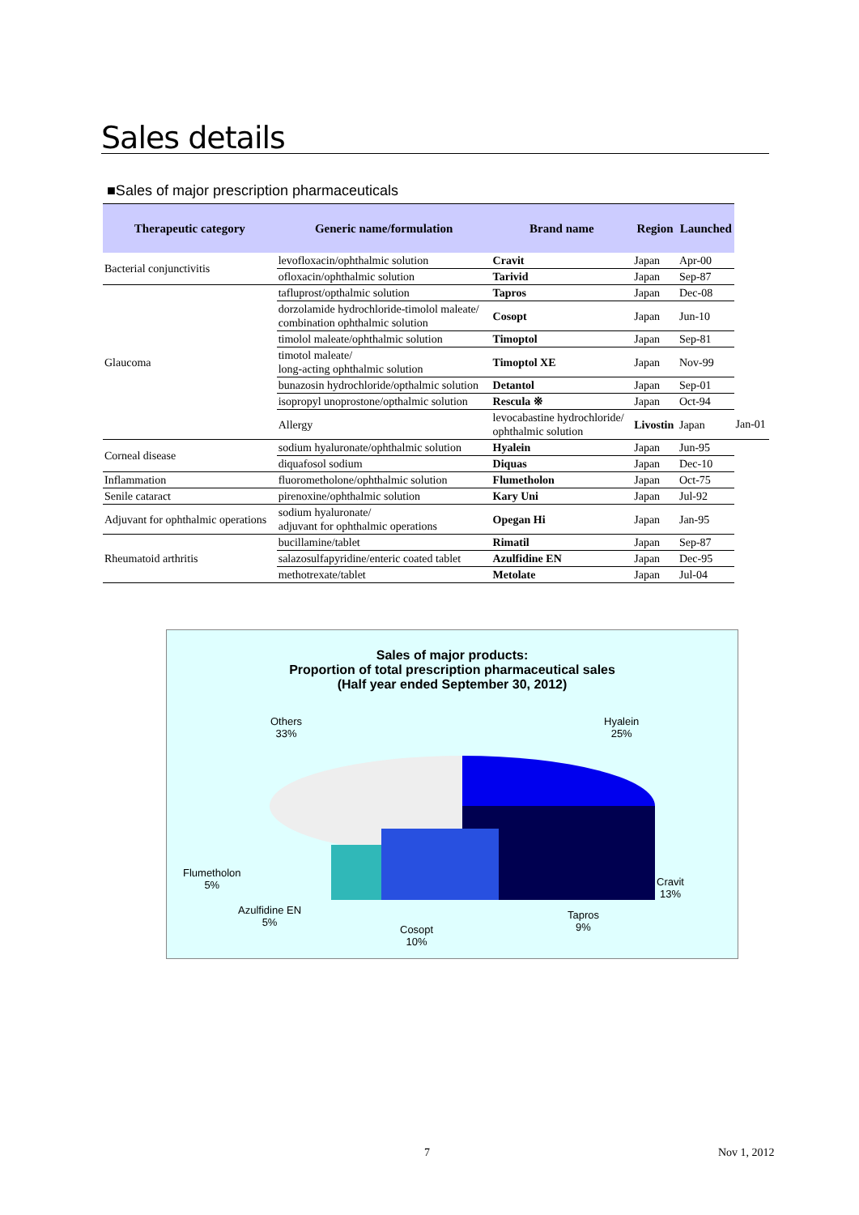Sales details
■Sales of major prescription pharmaceuticals
| Therapeutic category | Generic name/formulation | Brand name | Region | Launched | |
| --- | --- | --- | --- | --- | --- |
| Bacterial conjunctivitis | levofloxacin/ophthalmic solution | Cravit | Japan | Apr-00 | |
| | ofloxacin/ophthalmic solution | Tarivid | Japan | Sep-87 | |
| Glaucoma | tafluprost/opthalmic solution | Tapros | Japan | Dec-08 | |
| | dorzolamide hydrochloride-timolol maleate/ combination ophthalmic solution | Cosopt | Japan | Jun-10 | |
| | timolol maleate/ophthalmic solution | Timoptol | Japan | Sep-81 | |
| | timotol maleate/ long-acting ophthalmic solution | Timoptol XE | Japan | Nov-99 | |
| | bunazosin hydrochloride/opthalmic solution | Detantol | Japan | Sep-01 | |
| | isopropyl unoprostone/opthalmic solution | Rescula ※ | Japan | Oct-94 | |
| | Allergy | levocabastine hydrochloride/ ophthalmic solution | Livostin | Japan | Jan-01 |
| Corneal disease | sodium hyaluronate/ophthalmic solution | Hyalein | Japan | Jun-95 | |
| | diquafosol sodium | Diquas | Japan | Dec-10 | |
| Inflammation | fluorometholone/ophthalmic solution | Flumetholon | Japan | Oct-75 | |
| Senile cataract | pirenoxine/ophthalmic solution | Kary Uni | Japan | Jul-92 | |
| Adjuvant for ophthalmic operations | sodium hyaluronate/ adjuvant for ophthalmic operations | Opegan Hi | Japan | Jan-95 | |
| Rheumatoid arthritis | bucillamine/tablet | Rimatil | Japan | Sep-87 | |
| | salazosulfapyridine/enteric coated tablet | Azulfidine EN | Japan | Dec-95 | |
| | methotrexate/tablet | Metolate | Japan | Jul-04 | |
Sales of major products:
Proportion of total prescription pharmaceutical sales
(Half year ended September 30, 2012)
Others
33%
Hyalein
25%
Flumetholon
5%
Cravit
13%
Azulfidine EN
5%
Tapros
9%
Cosopt
10%
7 Nov 1, 2012